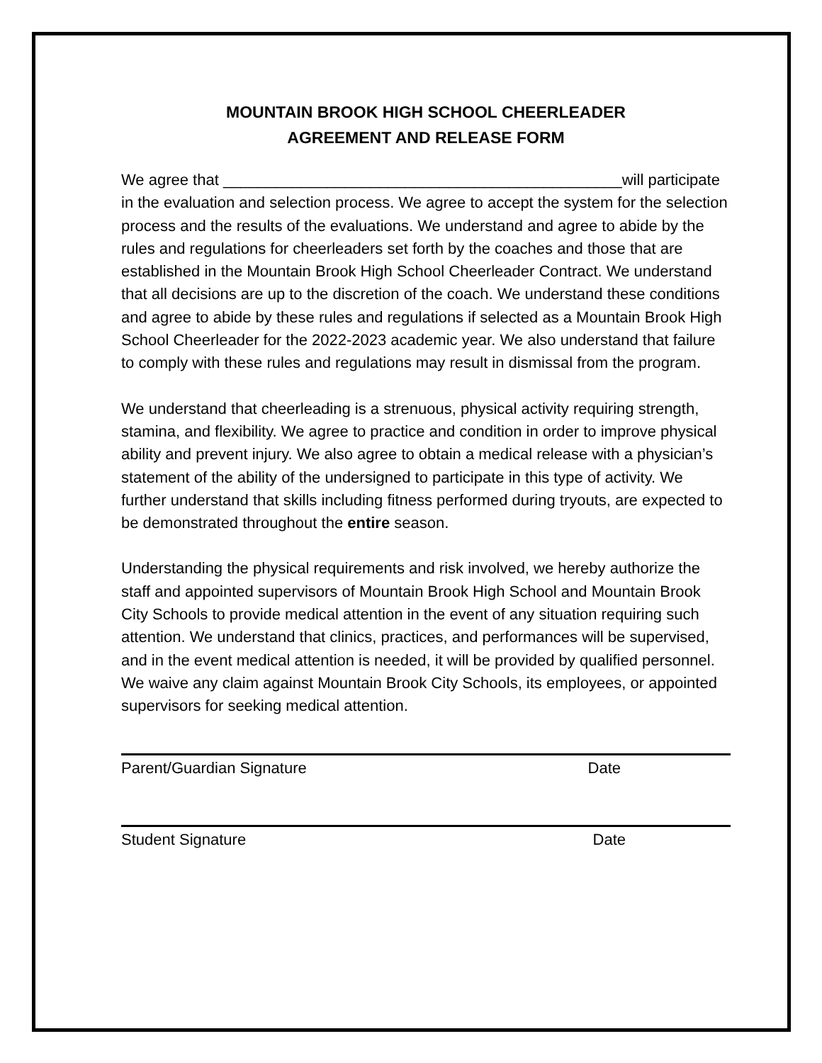MOUNTAIN BROOK HIGH SCHOOL CHEERLEADER
AGREEMENT AND RELEASE FORM
We agree that ______________________________________________will participate in the evaluation and selection process. We agree to accept the system for the selection process and the results of the evaluations. We understand and agree to abide by the rules and regulations for cheerleaders set forth by the coaches and those that are established in the Mountain Brook High School Cheerleader Contract. We understand that all decisions are up to the discretion of the coach. We understand these conditions and agree to abide by these rules and regulations if selected as a Mountain Brook High School Cheerleader for the 2022-2023 academic year. We also understand that failure to comply with these rules and regulations may result in dismissal from the program.
We understand that cheerleading is a strenuous, physical activity requiring strength, stamina, and flexibility. We agree to practice and condition in order to improve physical ability and prevent injury. We also agree to obtain a medical release with a physician’s statement of the ability of the undersigned to participate in this type of activity. We further understand that skills including fitness performed during tryouts, are expected to be demonstrated throughout the entire season.
Understanding the physical requirements and risk involved, we hereby authorize the staff and appointed supervisors of Mountain Brook High School and Mountain Brook City Schools to provide medical attention in the event of any situation requiring such attention. We understand that clinics, practices, and performances will be supervised, and in the event medical attention is needed, it will be provided by qualified personnel. We waive any claim against Mountain Brook City Schools, its employees, or appointed supervisors for seeking medical attention.
Parent/Guardian Signature Date
Student Signature Date